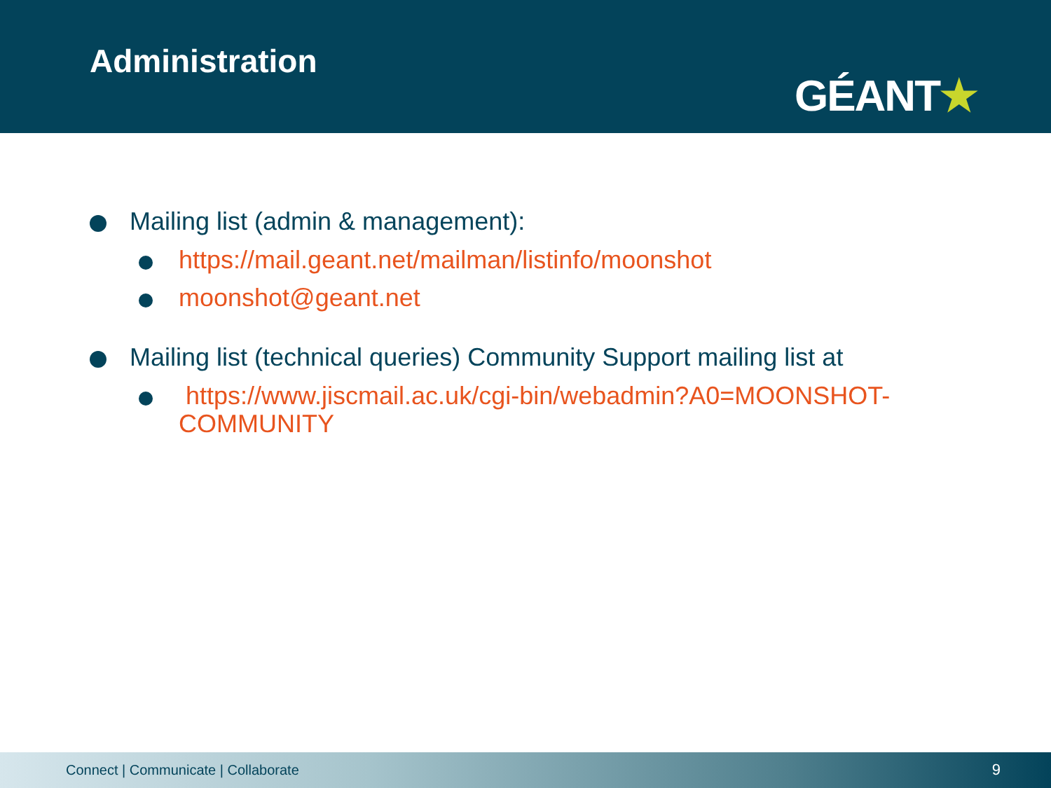Administration
GÉANT★
Mailing list (admin & management):
https://mail.geant.net/mailman/listinfo/moonshot
moonshot@geant.net
Mailing list (technical queries) Community Support mailing list at
https://www.jiscmail.ac.uk/cgi-bin/webadmin?A0=MOONSHOT-COMMUNITY
Connect | Communicate | Collaborate 9